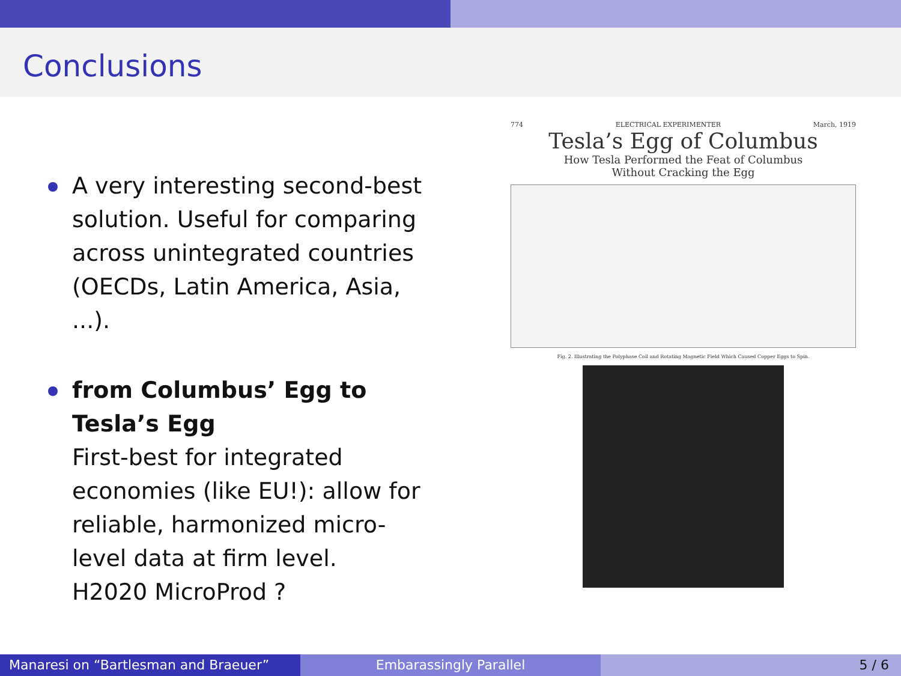Conclusions
A very interesting second-best solution. Useful for comparing across unintegrated countries (OECDs, Latin America, Asia, ...).
from Columbus’ Egg to Tesla’s Egg
First-best for integrated economies (like EU!): allow for reliable, harmonized micro-level data at firm level.
H2020 MicroProd ?
774 ELECTRICAL EXPERIMENTER March, 1919
Tesla’s Egg of Columbus
How Tesla Performed the Feat of Columbus
Without Cracking the Egg
Fig. 2. Illustrating the Polyphase Coil and Rotating Magnetic Field Which Caused Copper Eggs to Spin.
Manaresi on “Bartlesman and Braeuer” Embarassingly Parallel 5 / 6